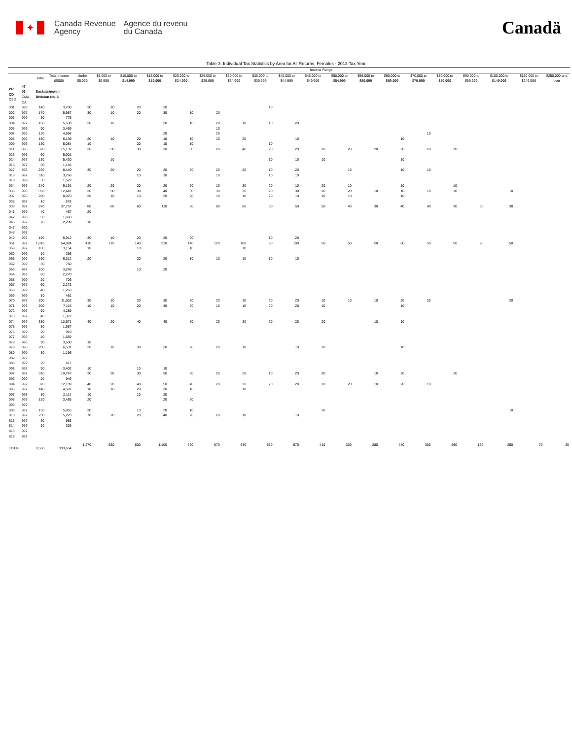✦
Canada Revenue
Agency
Agence du revenu
du Canada
Canadä
Table 3: Individual Tax Statistics by Area for All Returns, Females - 2013 Tax Year
| | | | | Income Range | | | | | | | | | | | | | | | | | | |
| --- | --- | --- | --- | --- | --- | --- | --- | --- | --- | --- | --- | --- | --- | --- | --- | --- | --- | --- | --- | --- | --- | --- |
| | | Total | Total Income ($000) | Under $5,000 | $5,000 to $9,999 | $10,000 to $14,999 | $15,000 to $19,999 | $20,000 to $24,999 | $25,000 to $29,999 | $30,000 to $34,999 | $35,000 to $39,999 | $40,000 to $44,999 | $45,000 to $49,999 | $50,000 to $54,999 | $55,000 to $59,999 | $60,000 to $69,999 | $70,000 to $79,999 | $80,000 to $89,999 | $90,000 to $99,999 | $100,000 to $149,999 | $150,000 to $249,999 | $250,000 and over |
| PR CD CSD | 47 06 CMA-CA | Saskatchewan Division No. 6 | | | | | | | | | | | | | | | | | | | | |
| 001 | 998 | 140 | 3,700 | 30 | 10 | 20 | 20 | | | | 10 | | | | | | | | | | | |
| 002 | 997 | 170 | 5,957 | 30 | 10 | 20 | 30 | 10 | 20 | | | | | | | | | | | | | |
| 003 | 999 | 30 | 775 | | | | | | | | | | | | | | | | | | | |
| 004 | 997 | 160 | 5,538 | 20 | 10 | | 20 | 10 | 20 | 10 | 10 | 20 | | | | | | | | | | |
| 006 | 996 | 90 | 3,469 | | | | | | 10 | | | | | | | | | | | | | |
| 007 | 996 | 130 | 4,694 | | | | 20 | | 20 | | | | | | | | 10 | | | | | |
| 008 | 996 | 180 | 6,139 | 20 | 10 | 20 | 10 | 10 | 10 | 20 | | 10 | | | | 10 | | | | | | |
| 009 | 996 | 130 | 5,084 | 10 | | 20 | 10 | 10 | | | 10 | | | | | | | | | | | |
| 011 | 996 | 370 | 15,132 | 30 | 30 | 30 | 30 | 30 | 20 | 40 | 20 | 20 | 20 | 20 | 20 | 20 | 20 | 20 | | | | |
| 013 | 996 | 60 | 5,001 | | | | | | | | | | | | | | | | | | | |
| 014 | 997 | 130 | 5,420 | | 10 | | | | | | 10 | 10 | 10 | | | 10 | | | | | | |
| 016 | 997 | 30 | 1,145 | | | | | | | | | | | | | | | | | | | |
| 017 | 996 | 230 | 8,440 | 30 | 20 | 20 | 20 | 20 | 20 | 20 | 10 | 20 | | 10 | | 10 | 10 | | | | | |
| 018 | 997 | 110 | 3,766 | | | 10 | 10 | | 10 | | 10 | 10 | | | | | | | | | | |
| 019 | 999 | 30 | 1,522 | | | | | | | | | | | | | | | | | | | |
| 034 | 996 | 240 | 9,191 | 20 | 20 | 20 | 20 | 20 | 10 | 30 | 20 | 10 | 20 | 10 | | 10 | | 10 | | | | |
| 036 | 996 | 350 | 12,441 | 30 | 30 | 30 | 40 | 30 | 30 | 30 | 20 | 30 | 20 | 20 | 10 | 10 | 10 | 10 | | 10 | | |
| 037 | 996 | 200 | 8,070 | 20 | 10 | 10 | 20 | 20 | 10 | 10 | 20 | 10 | 10 | 10 | | 10 | | | | | | |
| 038 | 997 | 10 | 242 | | | | | | | | | | | | | | | | | | | |
| 039 | 997 | 970 | 37,757 | 80 | 60 | 60 | 110 | 90 | 80 | 80 | 60 | 50 | 50 | 40 | 30 | 40 | 40 | 30 | 30 | 30 | | |
| 041 | 999 | 40 | 467 | 20 | | | | | | | | | | | | | | | | | | |
| 042 | 998 | 50 | 1,660 | | | | | | | | | | | | | | | | | | | |
| 046 | 997 | 70 | 2,299 | 10 | | | | | | | | | | | | | | | | | | |
| 047 | 999 | | | | | | | | | | | | | | | | | | | | | |
| 048 | 997 | | | | | | | | | | | | | | | | | | | | | |
| 049 | 997 | 190 | 5,912 | 30 | 10 | 20 | 20 | 20 | | | 10 | 20 | | | | | | | | | | |
| 051 | 997 | 1,810 | 54,924 | 410 | 110 | 140 | 220 | 140 | 120 | 100 | 90 | 100 | 50 | 50 | 50 | 60 | 50 | 50 | 20 | 50 | | |
| 059 | 997 | 100 | 3,154 | 10 | | 10 | | 10 | | 10 | | | | | | | | | | | | |
| 060 | 999 | 10 | 266 | | | | | | | | | | | | | | | | | | | |
| 061 | 996 | 160 | 6,312 | 20 | | 20 | 20 | 10 | 10 | 10 | 10 | 10 | | | | | | | | | | |
| 062 | 999 | 30 | 750 | | | | | | | | | | | | | | | | | | | |
| 063 | 997 | 100 | 3,248 | | | 10 | 20 | | | | | | | | | | | | | | | |
| 064 | 999 | 60 | 2,270 | | | | | | | | | | | | | | | | | | | |
| 065 | 999 | 20 | 706 | | | | | | | | | | | | | | | | | | | |
| 067 | 997 | 60 | 2,273 | | | | | | | | | | | | | | | | | | | |
| 068 | 999 | 40 | 1,263 | | | | | | | | | | | | | | | | | | | |
| 069 | 999 | 10 | 461 | | | | | | | | | | | | | | | | | | | |
| 070 | 997 | 290 | 11,502 | 30 | 10 | 20 | 30 | 20 | 20 | 10 | 20 | 20 | 10 | 10 | 10 | 20 | 20 | | | 20 | | |
| 071 | 996 | 200 | 7,115 | 10 | 10 | 20 | 30 | 20 | 10 | 10 | 20 | 20 | 10 | | | 10 | | | | | | |
| 072 | 996 | 90 | 4,289 | | | | | | | | | | | | | | | | | | | |
| 073 | 997 | 40 | 1,372 | | | | | | | | | | | | | | | | | | | |
| 074 | 997 | 380 | 12,671 | 40 | 20 | 40 | 40 | 60 | 20 | 30 | 20 | 20 | 20 | | 10 | 10 | | | | | | |
| 075 | 996 | 50 | 1,987 | | | | | | | | | | | | | | | | | | | |
| 076 | 999 | 20 | 910 | | | | | | | | | | | | | | | | | | | |
| 077 | 996 | 40 | 1,659 | | | | | | | | | | | | | | | | | | | |
| 078 | 996 | 90 | 3,530 | 10 | | | | | | | | | | | | | | | | | | |
| 079 | 996 | 200 | 6,531 | 20 | 10 | 30 | 20 | 20 | 20 | 10 | | 10 | 10 | | | 10 | | | | | | |
| 080 | 999 | 30 | 1,196 | | | | | | | | | | | | | | | | | | | |
| 082 | 999 | | | | | | | | | | | | | | | | | | | | | |
| 085 | 999 | 20 | 617 | | | | | | | | | | | | | | | | | | | |
| 091 | 997 | 90 | 3,402 | 10 | | 10 | 10 | | | | | | | | | | | | | | | |
| 092 | 997 | 310 | 10,747 | 30 | 30 | 30 | 50 | 30 | 20 | 20 | 10 | 20 | 20 | | 10 | 20 | | 20 | | | | |
| 093 | 999 | 20 | 946 | | | | | | | | | | | | | | | | | | | |
| 094 | 997 | 370 | 12,189 | 40 | 20 | 40 | 50 | 40 | 20 | 30 | 20 | 20 | 10 | 20 | 10 | 20 | 10 | | | | | |
| 096 | 997 | 140 | 4,501 | 10 | 10 | 20 | 30 | 10 | | 10 | | | | | | | | | | | | |
| 097 | 998 | 80 | 2,114 | 10 | | 10 | 20 | | | | | | | | | | | | | | | |
| 098 | 999 | 120 | 3,485 | 20 | | | 20 | 20 | | | | | | | | | | | | | | |
| 099 | 999 | | | | | | | | | | | | | | | | | | | | | |
| 809 | 997 | 150 | 5,855 | 30 | | 10 | 20 | 10 | | | | | 10 | | | | | | | 10 | | |
| 810 | 997 | 230 | 5,223 | 70 | 20 | 20 | 40 | 20 | 20 | 10 | | 10 | | | | | | | | | | |
| 813 | 997 | 30 | 953 | | | | | | | | | | | | | | | | | | | |
| 814 | 997 | 10 | 339 | | | | | | | | | | | | | | | | | | | |
| 815 | 997 | | | | | | | | | | | | | | | | | | | | | |
| 818 | 997 | | | | | | | | | | | | | | | | | | | | | |
| TOTAL | | 9,560 | 333,654 | 1,270 | 630 | 830 | 1,100 | 790 | 670 | 630 | 550 | 570 | 410 | 330 | 280 | 440 | 300 | 260 | 150 | 260 | 70 | 30 |